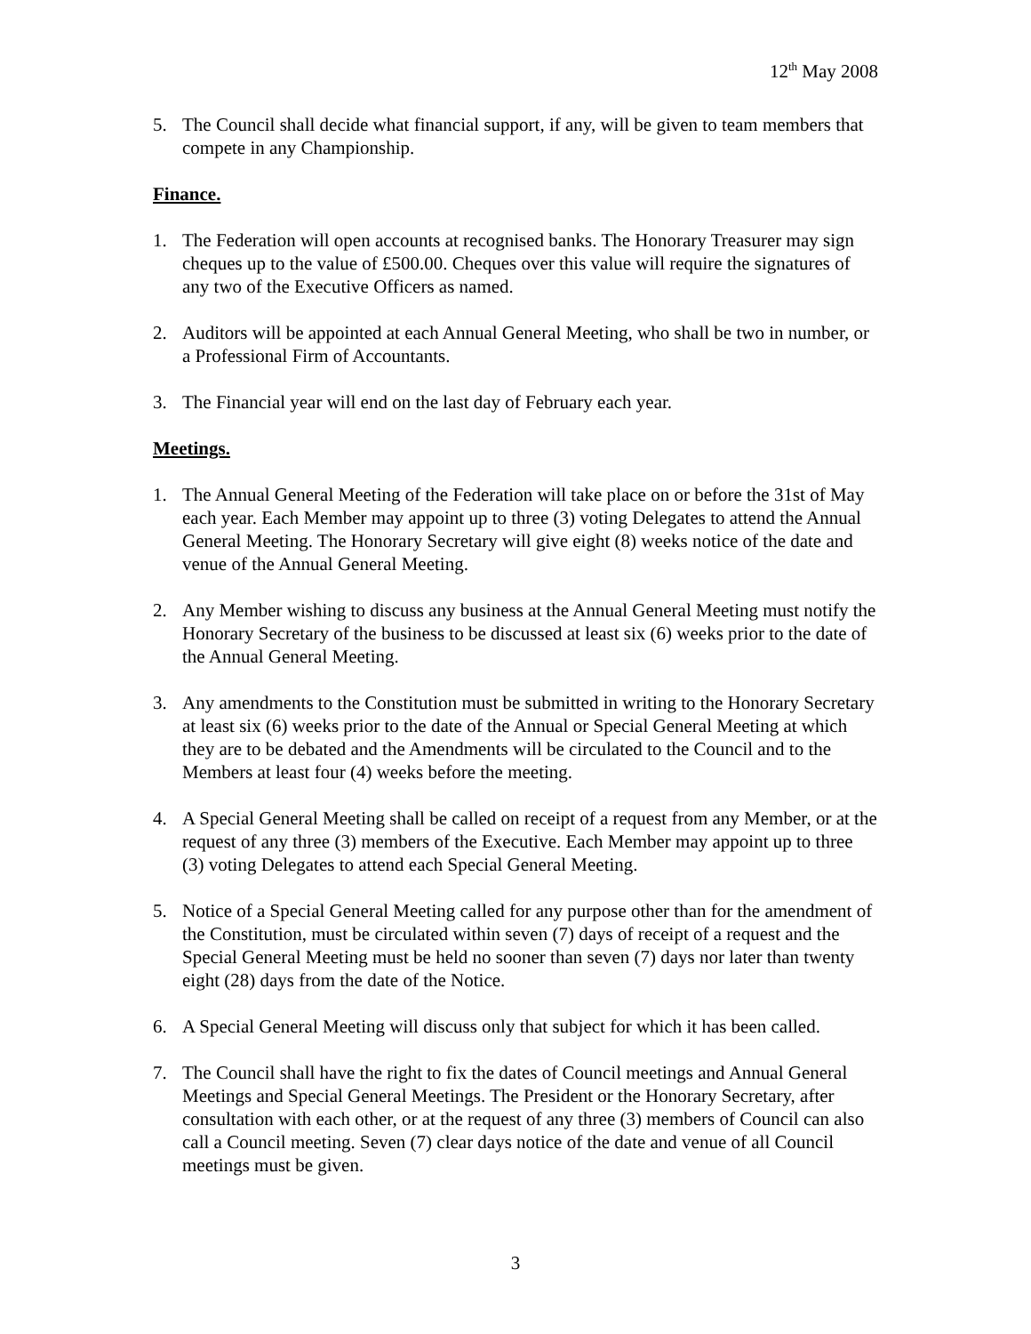12<sup>th</sup> May 2008
5. The Council shall decide what financial support, if any, will be given to team members that compete in any Championship.
Finance.
1. The Federation will open accounts at recognised banks. The Honorary Treasurer may sign cheques up to the value of £500.00. Cheques over this value will require the signatures of any two of the Executive Officers as named.
2. Auditors will be appointed at each Annual General Meeting, who shall be two in number, or a Professional Firm of Accountants.
3. The Financial year will end on the last day of February each year.
Meetings.
1. The Annual General Meeting of the Federation will take place on or before the 31st of May each year. Each Member may appoint up to three (3) voting Delegates to attend the Annual General Meeting. The Honorary Secretary will give eight (8) weeks notice of the date and venue of the Annual General Meeting.
2. Any Member wishing to discuss any business at the Annual General Meeting must notify the Honorary Secretary of the business to be discussed at least six (6) weeks prior to the date of the Annual General Meeting.
3. Any amendments to the Constitution must be submitted in writing to the Honorary Secretary at least six (6) weeks prior to the date of the Annual or Special General Meeting at which they are to be debated and the Amendments will be circulated to the Council and to the Members at least four (4) weeks before the meeting.
4. A Special General Meeting shall be called on receipt of a request from any Member, or at the request of any three (3) members of the Executive. Each Member may appoint up to three (3) voting Delegates to attend each Special General Meeting.
5. Notice of a Special General Meeting called for any purpose other than for the amendment of the Constitution, must be circulated within seven (7) days of receipt of a request and the Special General Meeting must be held no sooner than seven (7) days nor later than twenty eight (28) days from the date of the Notice.
6. A Special General Meeting will discuss only that subject for which it has been called.
7. The Council shall have the right to fix the dates of Council meetings and Annual General Meetings and Special General Meetings. The President or the Honorary Secretary, after consultation with each other, or at the request of any three (3) members of Council can also call a Council meeting. Seven (7) clear days notice of the date and venue of all Council meetings must be given.
3